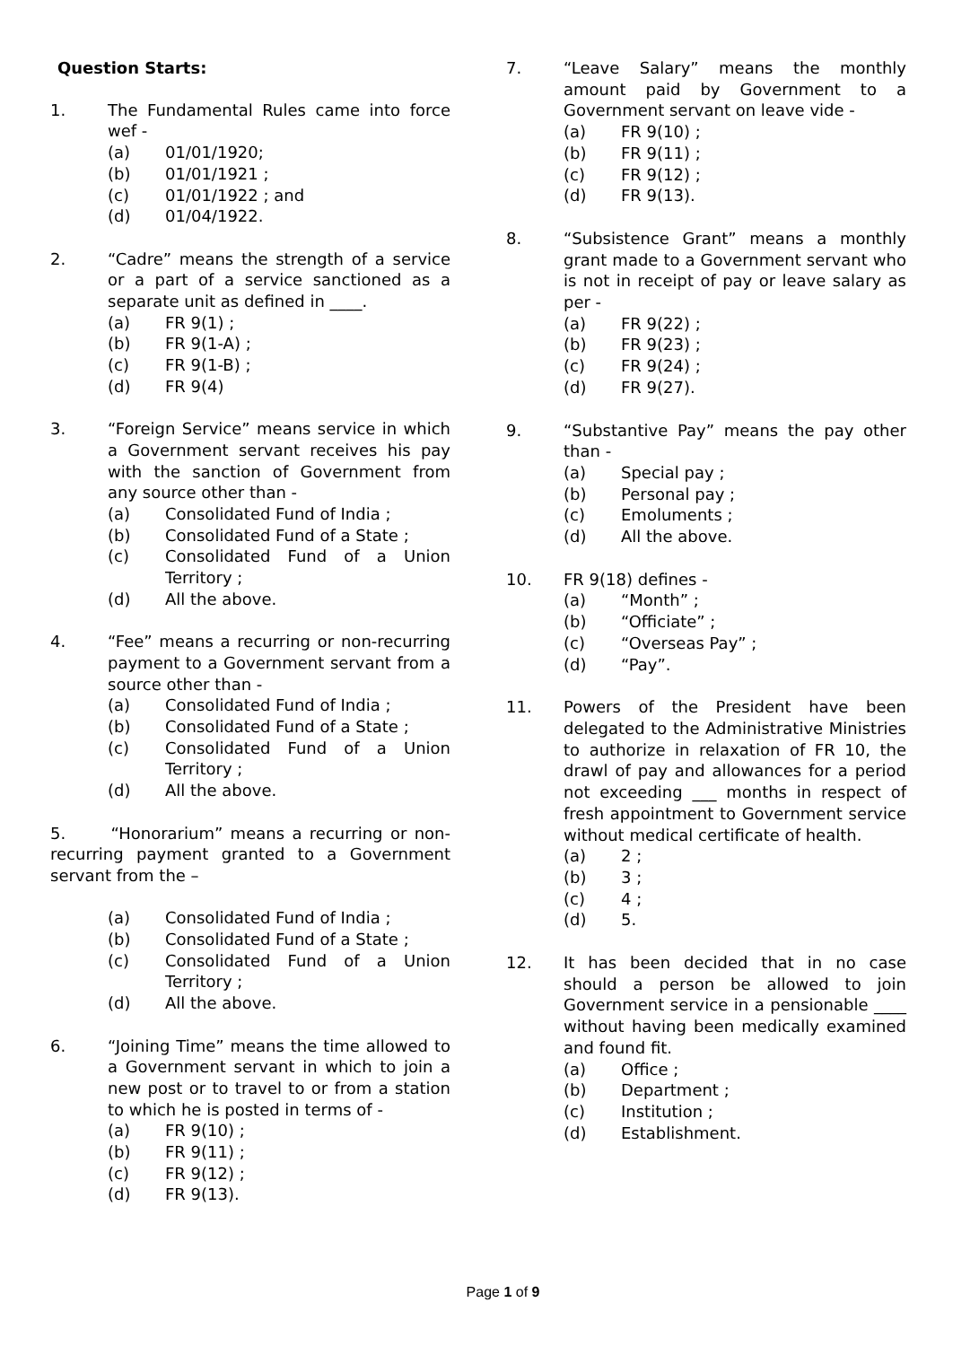Question Starts:
1. The Fundamental Rules came into force wef -
(a) 01/01/1920;
(b) 01/01/1921 ;
(c) 01/01/1922 ; and
(d) 01/04/1922.
2. “Cadre” means the strength of a service or a part of a service sanctioned as a separate unit as defined in ____.
(a) FR 9(1) ;
(b) FR 9(1-A) ;
(c) FR 9(1-B) ;
(d) FR 9(4)
3. “Foreign Service” means service in which a Government servant receives his pay with the sanction of Government from any source other than -
(a) Consolidated Fund of India ;
(b) Consolidated Fund of a State ;
(c) Consolidated Fund of a Union Territory ;
(d) All the above.
4. “Fee” means a recurring or non-recurring payment to a Government servant from a source other than -
(a) Consolidated Fund of India ;
(b) Consolidated Fund of a State ;
(c) Consolidated Fund of a Union Territory ;
(d) All the above.
5. “Honorarium” means a recurring or non-recurring payment granted to a Government servant from the –
(a) Consolidated Fund of India ;
(b) Consolidated Fund of a State ;
(c) Consolidated Fund of a Union Territory ;
(d) All the above.
6. “Joining Time” means the time allowed to a Government servant in which to join a new post or to travel to or from a station to which he is posted in terms of -
(a) FR 9(10) ;
(b) FR 9(11) ;
(c) FR 9(12) ;
(d) FR 9(13).
7. “Leave Salary” means the monthly amount paid by Government to a Government servant on leave vide -
(a) FR 9(10) ;
(b) FR 9(11) ;
(c) FR 9(12) ;
(d) FR 9(13).
8. “Subsistence Grant” means a monthly grant made to a Government servant who is not in receipt of pay or leave salary as per -
(a) FR 9(22) ;
(b) FR 9(23) ;
(c) FR 9(24) ;
(d) FR 9(27).
9. “Substantive Pay” means the pay other than -
(a) Special pay ;
(b) Personal pay ;
(c) Emoluments ;
(d) All the above.
10. FR 9(18) defines -
(a) “Month” ;
(b) “Officiate” ;
(c) “Overseas Pay” ;
(d) “Pay”.
11. Powers of the President have been delegated to the Administrative Ministries to authorize in relaxation of FR 10, the drawl of pay and allowances for a period not exceeding ___ months in respect of fresh appointment to Government service without medical certificate of health.
(a) 2 ;
(b) 3 ;
(c) 4 ;
(d) 5.
12. It has been decided that in no case should a person be allowed to join Government service in a pensionable ____ without having been medically examined and found fit.
(a) Office ;
(b) Department ;
(c) Institution ;
(d) Establishment.
Page 1 of 9